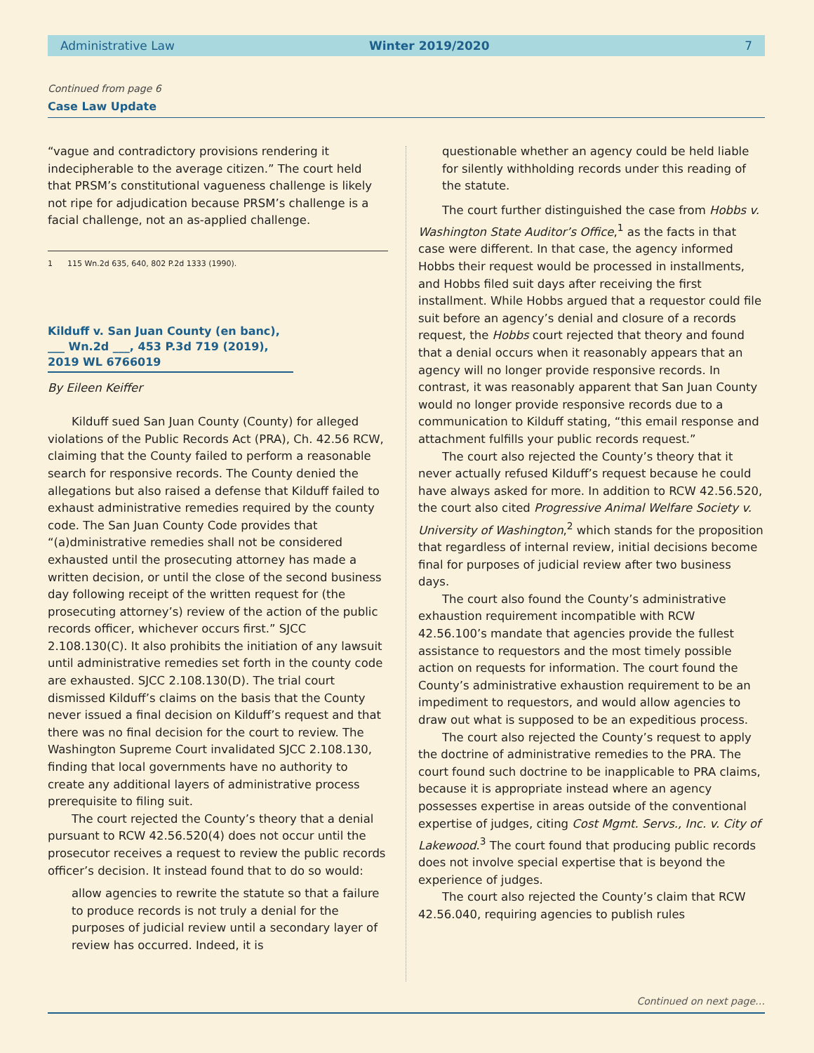Administrative Law Winter 2019/2020 7
Continued from page 6
Case Law Update
“vague and contradictory provisions rendering it indecipherable to the average citizen.” The court held that PRSM’s constitutional vagueness challenge is likely not ripe for adjudication because PRSM’s challenge is a facial challenge, not an as-applied challenge.
1 115 Wn.2d 635, 640, 802 P.2d 1333 (1990).
Kilduff v. San Juan County (en banc), ___ Wn.2d ___, 453 P.3d 719 (2019), 2019 WL 6766019
By Eileen Keiffer
Kilduff sued San Juan County (County) for alleged violations of the Public Records Act (PRA), Ch. 42.56 RCW, claiming that the County failed to perform a reasonable search for responsive records. The County denied the allegations but also raised a defense that Kilduff failed to exhaust administrative remedies required by the county code. The San Juan County Code provides that “(a)dministrative remedies shall not be considered exhausted until the prosecuting attorney has made a written decision, or until the close of the second business day following receipt of the written request for (the prosecuting attorney’s) review of the action of the public records officer, whichever occurs first.” SJCC 2.108.130(C). It also prohibits the initiation of any lawsuit until administrative remedies set forth in the county code are exhausted. SJCC 2.108.130(D). The trial court dismissed Kilduff’s claims on the basis that the County never issued a final decision on Kilduff’s request and that there was no final decision for the court to review. The Washington Supreme Court invalidated SJCC 2.108.130, finding that local governments have no authority to create any additional layers of administrative process prerequisite to filing suit.
The court rejected the County’s theory that a denial pursuant to RCW 42.56.520(4) does not occur until the prosecutor receives a request to review the public records officer’s decision. It instead found that to do so would:
allow agencies to rewrite the statute so that a failure to produce records is not truly a denial for the purposes of judicial review until a secondary layer of review has occurred. Indeed, it is
questionable whether an agency could be held liable for silently withholding records under this reading of the statute.
The court further distinguished the case from Hobbs v. Washington State Auditor’s Office,<sup>1</sup> as the facts in that case were different. In that case, the agency informed Hobbs their request would be processed in installments, and Hobbs filed suit days after receiving the first installment. While Hobbs argued that a requestor could file suit before an agency’s denial and closure of a records request, the Hobbs court rejected that theory and found that a denial occurs when it reasonably appears that an agency will no longer provide responsive records. In contrast, it was reasonably apparent that San Juan County would no longer provide responsive records due to a communication to Kilduff stating, “this email response and attachment fulfills your public records request.”
The court also rejected the County’s theory that it never actually refused Kilduff’s request because he could have always asked for more. In addition to RCW 42.56.520, the court also cited Progressive Animal Welfare Society v. University of Washington,<sup>2</sup> which stands for the proposition that regardless of internal review, initial decisions become final for purposes of judicial review after two business days.
The court also found the County’s administrative exhaustion requirement incompatible with RCW 42.56.100’s mandate that agencies provide the fullest assistance to requestors and the most timely possible action on requests for information. The court found the County’s administrative exhaustion requirement to be an impediment to requestors, and would allow agencies to draw out what is supposed to be an expeditious process.
The court also rejected the County’s request to apply the doctrine of administrative remedies to the PRA. The court found such doctrine to be inapplicable to PRA claims, because it is appropriate instead where an agency possesses expertise in areas outside of the conventional expertise of judges, citing Cost Mgmt. Servs., Inc. v. City of Lakewood.<sup>3</sup> The court found that producing public records does not involve special expertise that is beyond the experience of judges.
The court also rejected the County’s claim that RCW 42.56.040, requiring agencies to publish rules
Continued on next page…